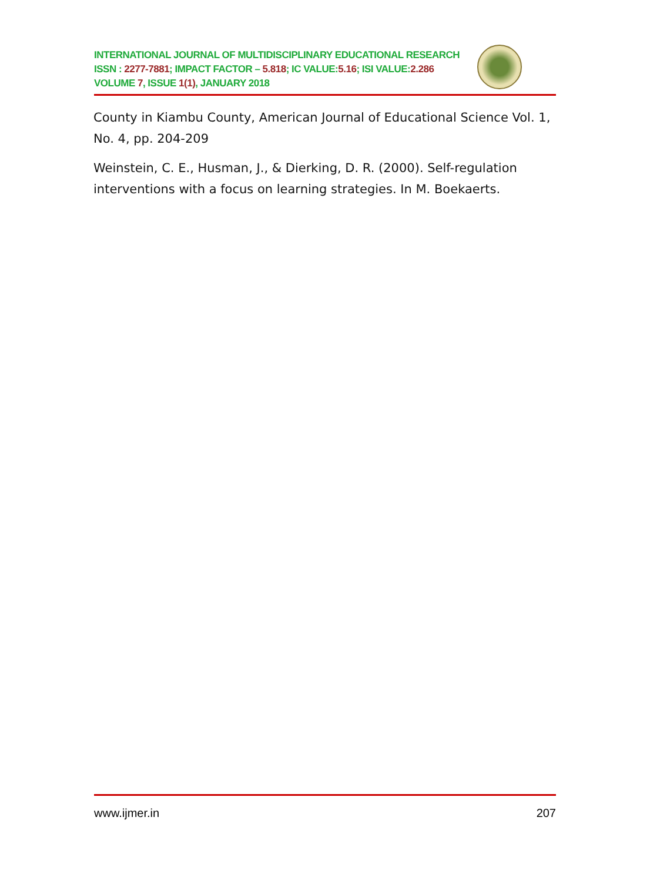INTERNATIONAL JOURNAL OF MULTIDISCIPLINARY EDUCATIONAL RESEARCH
ISSN : 2277-7881; IMPACT FACTOR – 5.818; IC VALUE: 5.16; ISI VALUE: 2.286
VOLUME 7, ISSUE 1(1), JANUARY 2018
County in Kiambu County, American Journal of Educational Science Vol. 1, No. 4, pp. 204-209
Weinstein, C. E., Husman, J., & Dierking, D. R. (2000). Self-regulation interventions with a focus on learning strategies. In M. Boekaerts.
www.ijmer.in 207